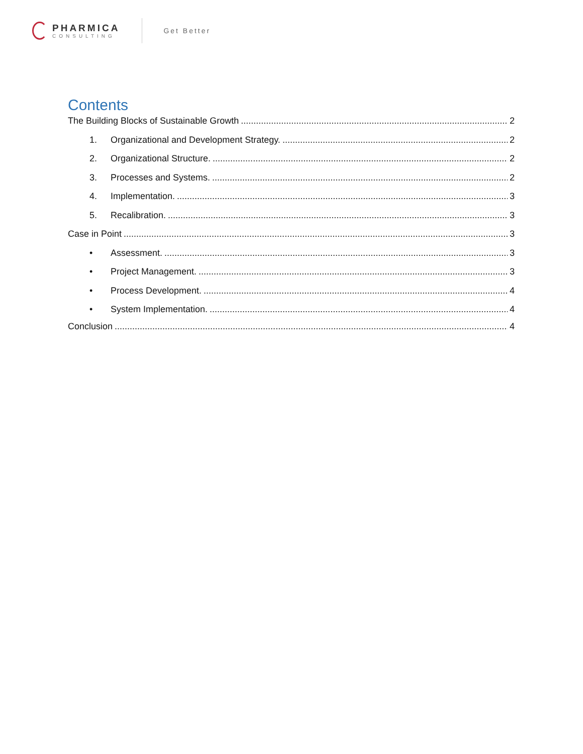PHARMICA
CONSULTING
Get Better
Contents
The Building Blocks of Sustainable Growth 2
1. Organizational and Development Strategy. 2
2. Organizational Structure. 2
3. Processes and Systems. 2
4. Implementation. 3
5. Recalibration. 3
Case in Point 3
• Assessment. 3
• Project Management. 3
• Process Development. 4
• System Implementation. 4
Conclusion 4